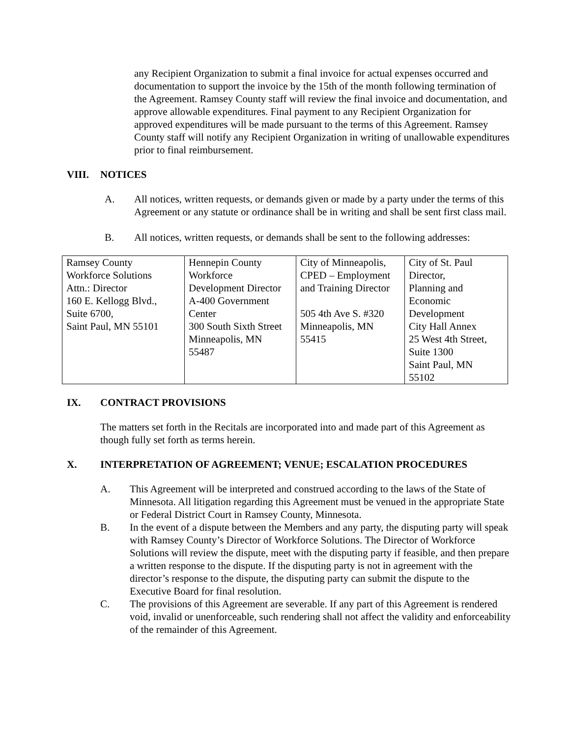any Recipient Organization to submit a final invoice for actual expenses occurred and documentation to support the invoice by the 15th of the month following termination of the Agreement. Ramsey County staff will review the final invoice and documentation, and approve allowable expenditures. Final payment to any Recipient Organization for approved expenditures will be made pursuant to the terms of this Agreement. Ramsey County staff will notify any Recipient Organization in writing of unallowable expenditures prior to final reimbursement.
VIII. NOTICES
A. All notices, written requests, or demands given or made by a party under the terms of this Agreement or any statute or ordinance shall be in writing and shall be sent first class mail.
B. All notices, written requests, or demands shall be sent to the following addresses:
| Ramsey County Workforce Solutions Attn.: Director 160 E. Kellogg Blvd., Suite 6700, Saint Paul, MN 55101 | Hennepin County Workforce Development Director A-400 Government Center 300 South Sixth Street Minneapolis, MN 55487 | City of Minneapolis, CPED – Employment and Training Director 505 4th Ave S. #320 Minneapolis, MN 55415 | City of St. Paul Director, Planning and Economic Development City Hall Annex 25 West 4th Street, Suite 1300 Saint Paul, MN 55102 |
IX. CONTRACT PROVISIONS
The matters set forth in the Recitals are incorporated into and made part of this Agreement as though fully set forth as terms herein.
X. INTERPRETATION OF AGREEMENT; VENUE; ESCALATION PROCEDURES
A. This Agreement will be interpreted and construed according to the laws of the State of Minnesota. All litigation regarding this Agreement must be venued in the appropriate State or Federal District Court in Ramsey County, Minnesota.
B. In the event of a dispute between the Members and any party, the disputing party will speak with Ramsey County’s Director of Workforce Solutions. The Director of Workforce Solutions will review the dispute, meet with the disputing party if feasible, and then prepare a written response to the dispute. If the disputing party is not in agreement with the director’s response to the dispute, the disputing party can submit the dispute to the Executive Board for final resolution.
C. The provisions of this Agreement are severable. If any part of this Agreement is rendered void, invalid or unenforceable, such rendering shall not affect the validity and enforceability of the remainder of this Agreement.